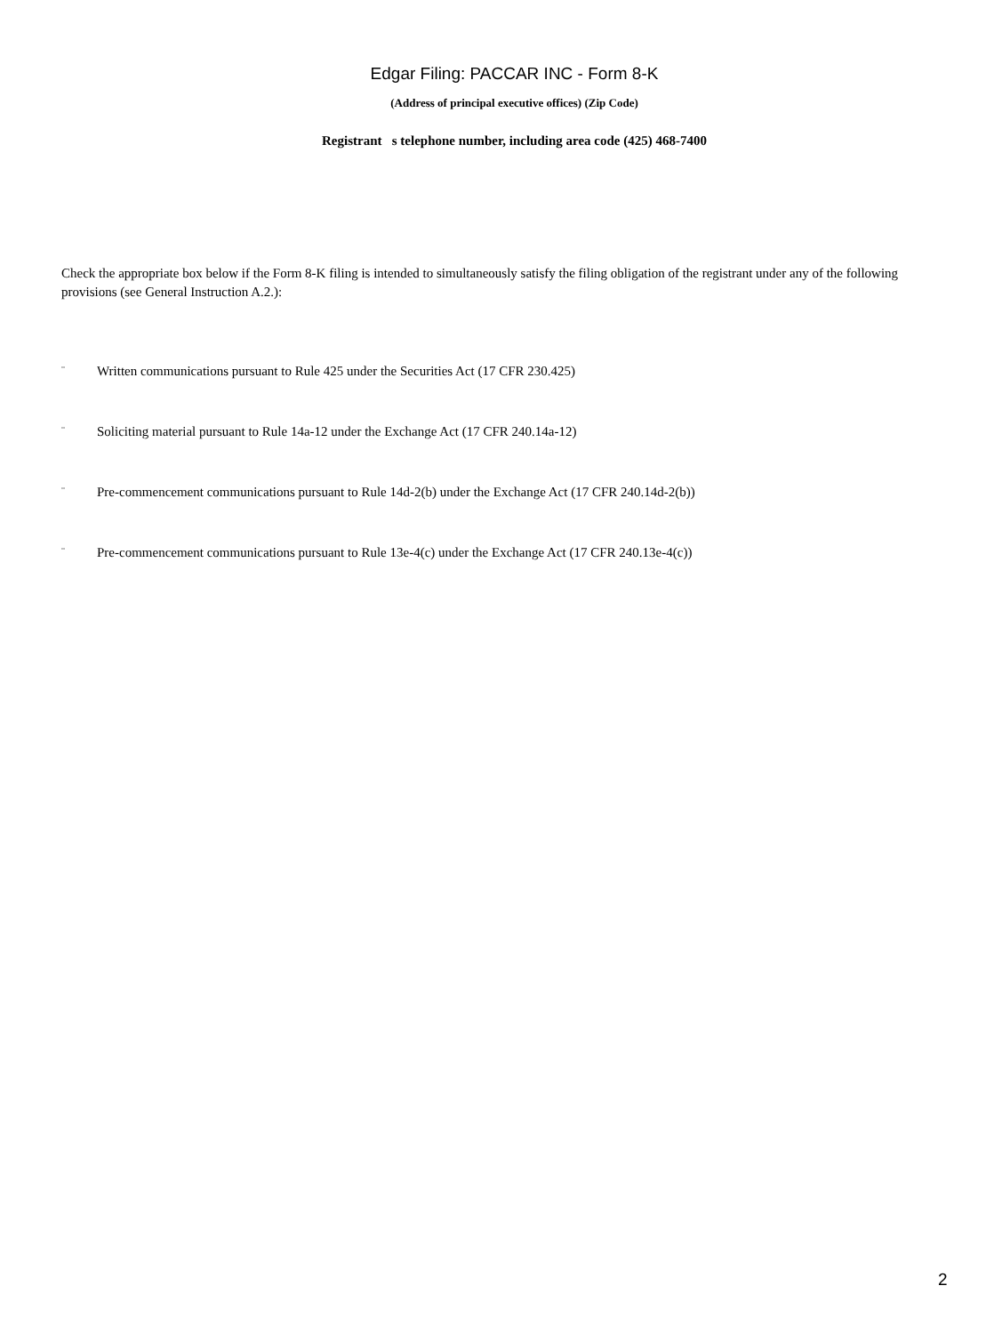Edgar Filing: PACCAR INC - Form 8-K
(Address of principal executive offices) (Zip Code)
Registrant s telephone number, including area code (425) 468-7400
Check the appropriate box below if the Form 8-K filing is intended to simultaneously satisfy the filing obligation of the registrant under any of the following provisions (see General Instruction A.2.):
¨ Written communications pursuant to Rule 425 under the Securities Act (17 CFR 230.425)
¨ Soliciting material pursuant to Rule 14a-12 under the Exchange Act (17 CFR 240.14a-12)
¨ Pre-commencement communications pursuant to Rule 14d-2(b) under the Exchange Act (17 CFR 240.14d-2(b))
¨ Pre-commencement communications pursuant to Rule 13e-4(c) under the Exchange Act (17 CFR 240.13e-4(c))
2